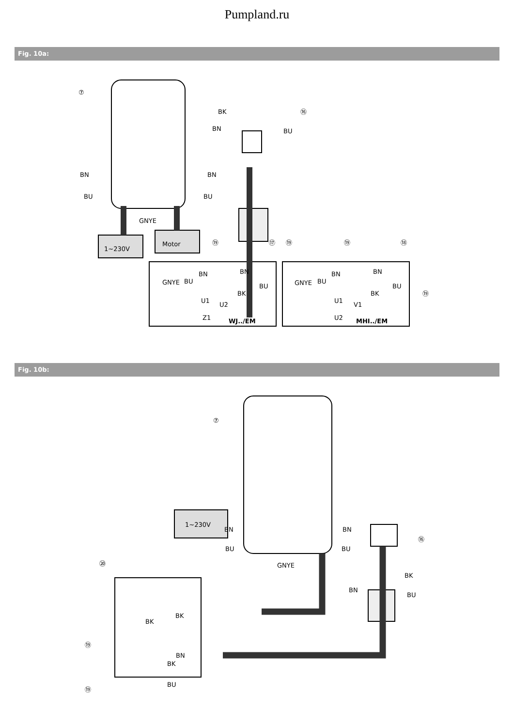Pumpland.ru
Fig. 10a:
⑦
⑯
BK
BN
BU
BN
BN
BU
BU
GNYE
1~230V
Motor
⑲
⑰
⑲
⑲
⑱
⑲
GNYE
BU
BN
BN
BK
BU
U1
U2
Z1
WJ../EM
GNYE
BU
BN
BN
BK
BU
U1
V1
U2
MHI../EM
Fig. 10b:
⑦
⑯
⑳
BN
BN
BU
BU
GNYE
1~230V
BK
BN
BU
BK
BK
BN
BK
BU
⑲
⑲